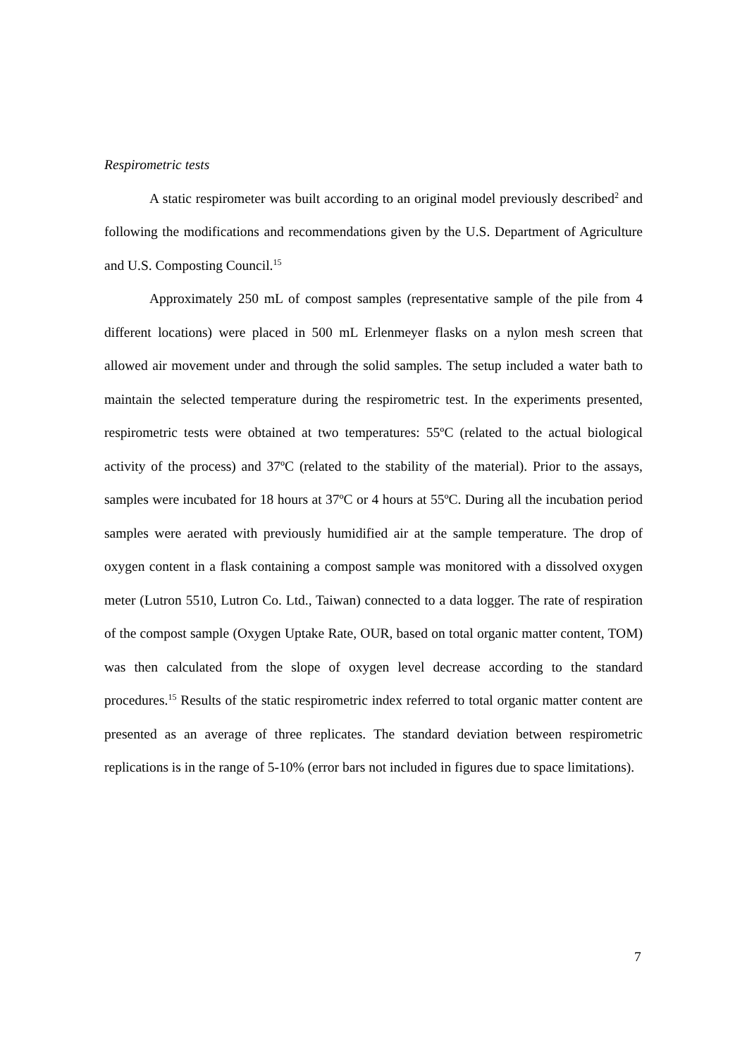Respirometric tests
A static respirometer was built according to an original model previously described<sup>2</sup> and following the modifications and recommendations given by the U.S. Department of Agriculture and U.S. Composting Council.<sup>15</sup>
Approximately 250 mL of compost samples (representative sample of the pile from 4 different locations) were placed in 500 mL Erlenmeyer flasks on a nylon mesh screen that allowed air movement under and through the solid samples. The setup included a water bath to maintain the selected temperature during the respirometric test. In the experiments presented, respirometric tests were obtained at two temperatures: 55ºC (related to the actual biological activity of the process) and 37ºC (related to the stability of the material). Prior to the assays, samples were incubated for 18 hours at 37ºC or 4 hours at 55ºC. During all the incubation period samples were aerated with previously humidified air at the sample temperature. The drop of oxygen content in a flask containing a compost sample was monitored with a dissolved oxygen meter (Lutron 5510, Lutron Co. Ltd., Taiwan) connected to a data logger. The rate of respiration of the compost sample (Oxygen Uptake Rate, OUR, based on total organic matter content, TOM) was then calculated from the slope of oxygen level decrease according to the standard procedures.<sup>15</sup> Results of the static respirometric index referred to total organic matter content are presented as an average of three replicates. The standard deviation between respirometric replications is in the range of 5-10% (error bars not included in figures due to space limitations).
7